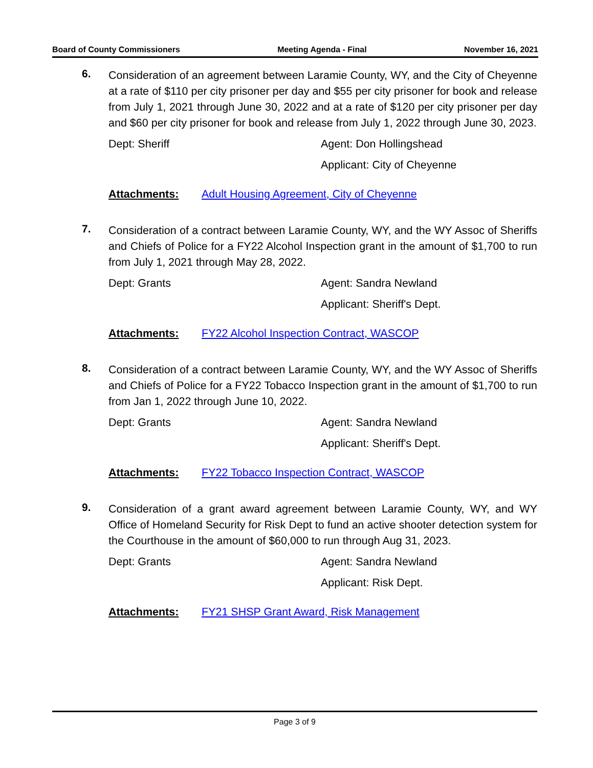Board of County Commissioners Meeting Agenda - Final November 16, 2021
6.
Consideration of an agreement between Laramie County, WY, and the City of Cheyenne at a rate of $110 per city prisoner per day and $55 per city prisoner for book and release from July 1, 2021 through June 30, 2022 and at a rate of $120 per city prisoner per day and $60 per city prisoner for book and release from July 1, 2022 through June 30, 2023.
Dept: Sheriff Agent: Don Hollingshead
Applicant: City of Cheyenne
Attachments: Adult Housing Agreement, City of Cheyenne
7.
Consideration of a contract between Laramie County, WY, and the WY Assoc of Sheriffs and Chiefs of Police for a FY22 Alcohol Inspection grant in the amount of $1,700 to run from July 1, 2021 through May 28, 2022.
Dept: Grants Agent: Sandra Newland
Applicant: Sheriff's Dept.
Attachments: FY22 Alcohol Inspection Contract, WASCOP
8.
Consideration of a contract between Laramie County, WY, and the WY Assoc of Sheriffs and Chiefs of Police for a FY22 Tobacco Inspection grant in the amount of $1,700 to run from Jan 1, 2022 through June 10, 2022.
Dept: Grants Agent: Sandra Newland
Applicant: Sheriff's Dept.
Attachments: FY22 Tobacco Inspection Contract, WASCOP
9.
Consideration of a grant award agreement between Laramie County, WY, and WY Office of Homeland Security for Risk Dept to fund an active shooter detection system for the Courthouse in the amount of $60,000 to run through Aug 31, 2023.
Dept: Grants Agent: Sandra Newland
Applicant: Risk Dept.
Attachments: FY21 SHSP Grant Award, Risk Management
Page 3 of 9